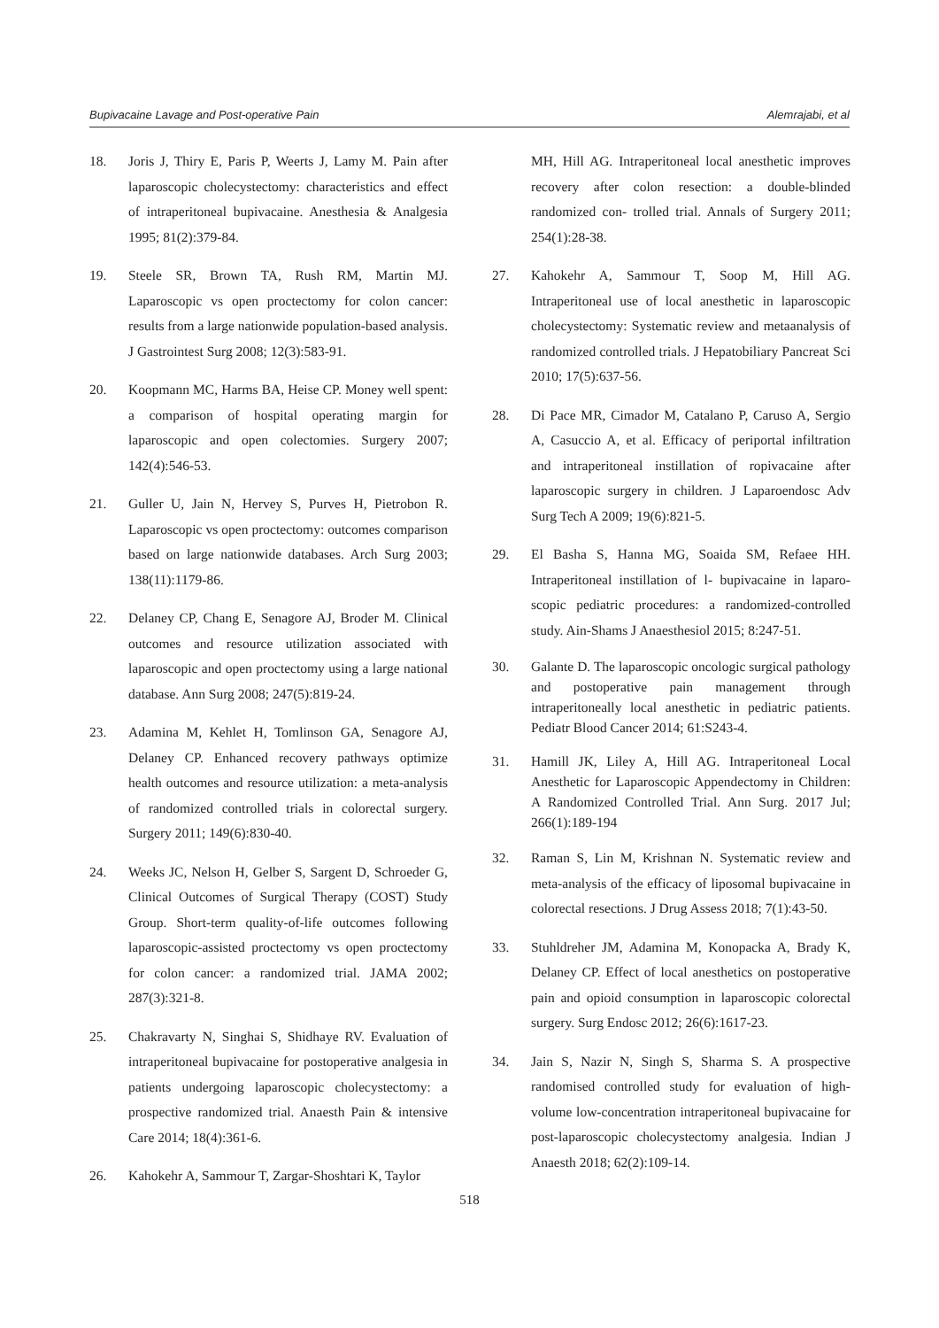Bupivacaine Lavage and Post-operative Pain Alemrajabi, et al
18. Joris J, Thiry E, Paris P, Weerts J, Lamy M. Pain after laparoscopic cholecystectomy: characteristics and effect of intraperitoneal bupivacaine. Anesthesia & Analgesia 1995; 81(2):379-84.
19. Steele SR, Brown TA, Rush RM, Martin MJ. Laparoscopic vs open proctectomy for colon cancer: results from a large nationwide population-based analysis. J Gastrointest Surg 2008; 12(3):583-91.
20. Koopmann MC, Harms BA, Heise CP. Money well spent: a comparison of hospital operating margin for laparoscopic and open colectomies. Surgery 2007; 142(4):546-53.
21. Guller U, Jain N, Hervey S, Purves H, Pietrobon R. Laparoscopic vs open proctectomy: outcomes comparison based on large nationwide databases. Arch Surg 2003; 138(11):1179-86.
22. Delaney CP, Chang E, Senagore AJ, Broder M. Clinical outcomes and resource utilization associated with laparoscopic and open proctectomy using a large national database. Ann Surg 2008; 247(5):819-24.
23. Adamina M, Kehlet H, Tomlinson GA, Senagore AJ, Delaney CP. Enhanced recovery pathways optimize health outcomes and resource utilization: a meta-analysis of randomized controlled trials in colorectal surgery. Surgery 2011; 149(6):830-40.
24. Weeks JC, Nelson H, Gelber S, Sargent D, Schroeder G, Clinical Outcomes of Surgical Therapy (COST) Study Group. Short-term quality-of-life outcomes following laparoscopic-assisted proctectomy vs open proctectomy for colon cancer: a randomized trial. JAMA 2002; 287(3):321-8.
25. Chakravarty N, Singhai S, Shidhaye RV. Evaluation of intraperitoneal bupivacaine for postoperative analgesia in patients undergoing laparoscopic cholecystectomy: a prospective randomized trial. Anaesth Pain & intensive Care 2014; 18(4):361-6.
26. Kahokehr A, Sammour T, Zargar-Shoshtari K, Taylor
MH, Hill AG. Intraperitoneal local anesthetic improves recovery after colon resection: a double-blinded randomized con- trolled trial. Annals of Surgery 2011; 254(1):28-38.
27. Kahokehr A, Sammour T, Soop M, Hill AG. Intraperitoneal use of local anesthetic in laparoscopic cholecystectomy: Systematic review and metaanalysis of randomized controlled trials. J Hepatobiliary Pancreat Sci 2010; 17(5):637-56.
28. Di Pace MR, Cimador M, Catalano P, Caruso A, Sergio A, Casuccio A, et al. Efficacy of periportal infiltration and intraperitoneal instillation of ropivacaine after laparoscopic surgery in children. J Laparoendosc Adv Surg Tech A 2009; 19(6):821-5.
29. El Basha S, Hanna MG, Soaida SM, Refaee HH. Intraperitoneal instillation of l- bupivacaine in laparo-scopic pediatric procedures: a randomized-controlled study. Ain-Shams J Anaesthesiol 2015; 8:247-51.
30. Galante D. The laparoscopic oncologic surgical pathology and postoperative pain management through intraperitoneally local anesthetic in pediatric patients. Pediatr Blood Cancer 2014; 61:S243-4.
31. Hamill JK, Liley A, Hill AG. Intraperitoneal Local Anesthetic for Laparoscopic Appendectomy in Children: A Randomized Controlled Trial. Ann Surg. 2017 Jul; 266(1):189-194
32. Raman S, Lin M, Krishnan N. Systematic review and meta-analysis of the efficacy of liposomal bupivacaine in colorectal resections. J Drug Assess 2018; 7(1):43-50.
33. Stuhldreher JM, Adamina M, Konopacka A, Brady K, Delaney CP. Effect of local anesthetics on postoperative pain and opioid consumption in laparoscopic colorectal surgery. Surg Endosc 2012; 26(6):1617-23.
34. Jain S, Nazir N, Singh S, Sharma S. A prospective randomised controlled study for evaluation of high-volume low-concentration intraperitoneal bupivacaine for post-laparoscopic cholecystectomy analgesia. Indian J Anaesth 2018; 62(2):109-14.
518